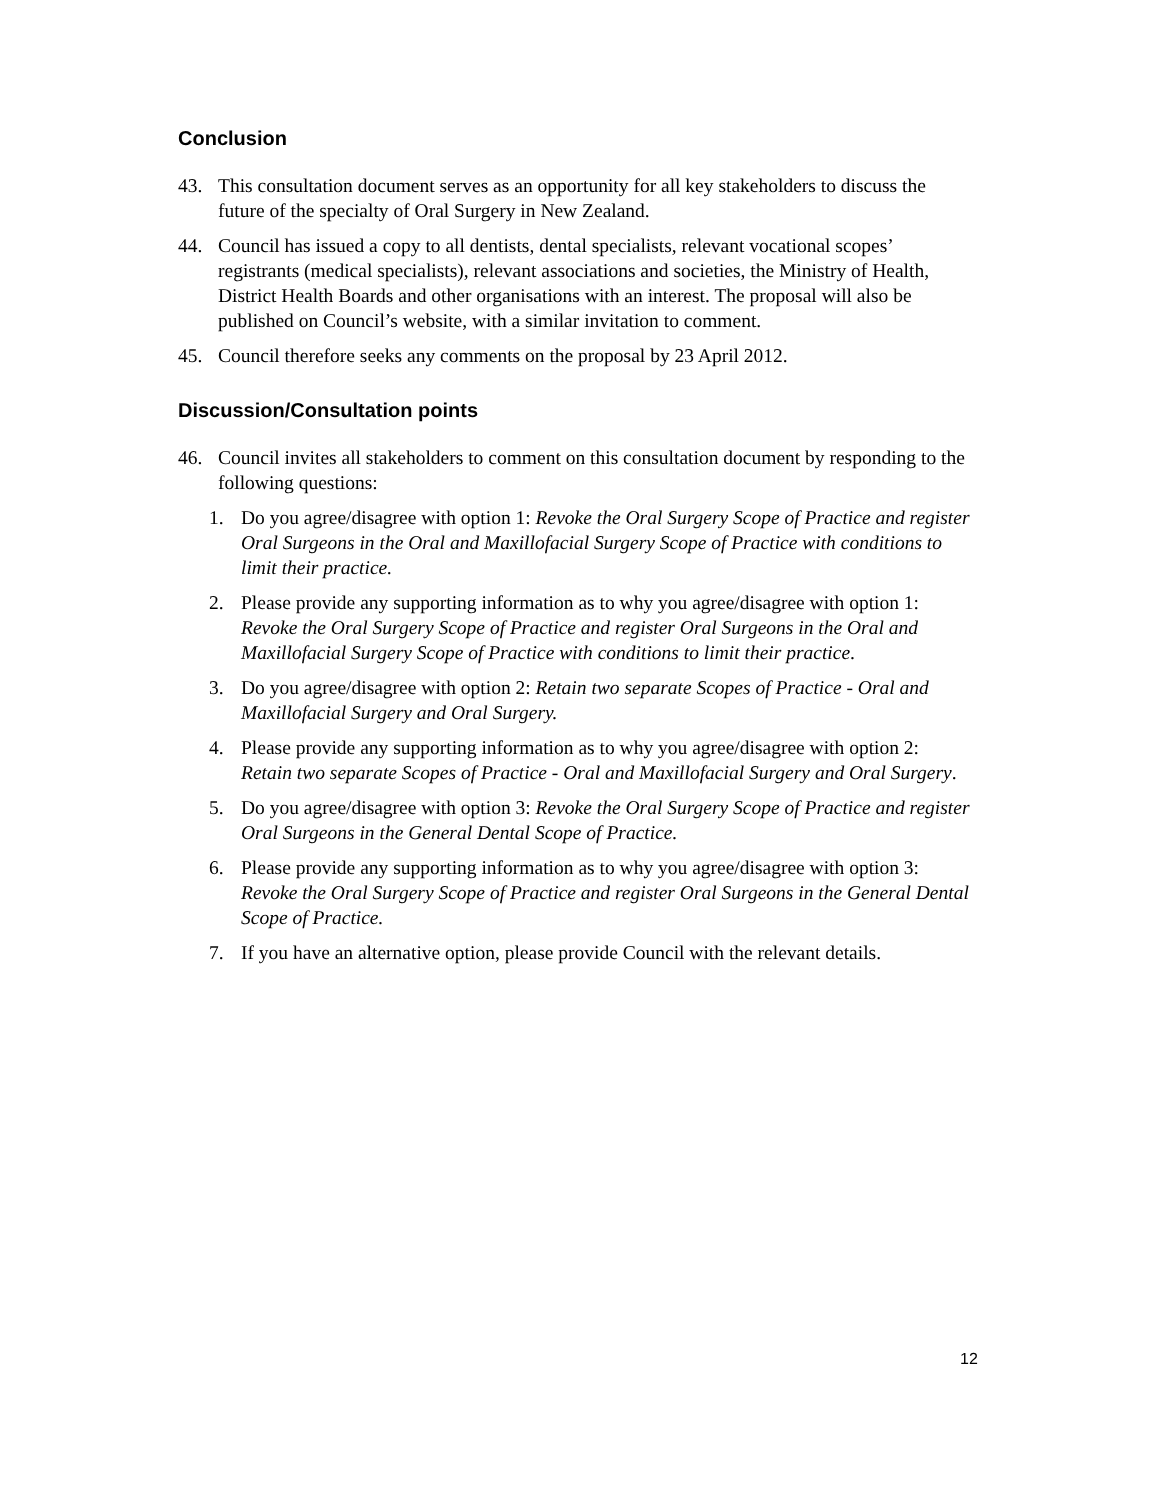Conclusion
43. This consultation document serves as an opportunity for all key stakeholders to discuss the future of the specialty of Oral Surgery in New Zealand.
44. Council has issued a copy to all dentists, dental specialists, relevant vocational scopes’ registrants (medical specialists), relevant associations and societies, the Ministry of Health, District Health Boards and other organisations with an interest. The proposal will also be published on Council’s website, with a similar invitation to comment.
45. Council therefore seeks any comments on the proposal by 23 April 2012.
Discussion/Consultation points
46. Council invites all stakeholders to comment on this consultation document by responding to the following questions:
1. Do you agree/disagree with option 1: Revoke the Oral Surgery Scope of Practice and register Oral Surgeons in the Oral and Maxillofacial Surgery Scope of Practice with conditions to limit their practice.
2. Please provide any supporting information as to why you agree/disagree with option 1: Revoke the Oral Surgery Scope of Practice and register Oral Surgeons in the Oral and Maxillofacial Surgery Scope of Practice with conditions to limit their practice.
3. Do you agree/disagree with option 2: Retain two separate Scopes of Practice - Oral and Maxillofacial Surgery and Oral Surgery.
4. Please provide any supporting information as to why you agree/disagree with option 2: Retain two separate Scopes of Practice - Oral and Maxillofacial Surgery and Oral Surgery.
5. Do you agree/disagree with option 3: Revoke the Oral Surgery Scope of Practice and register Oral Surgeons in the General Dental Scope of Practice.
6. Please provide any supporting information as to why you agree/disagree with option 3: Revoke the Oral Surgery Scope of Practice and register Oral Surgeons in the General Dental Scope of Practice.
7. If you have an alternative option, please provide Council with the relevant details.
12